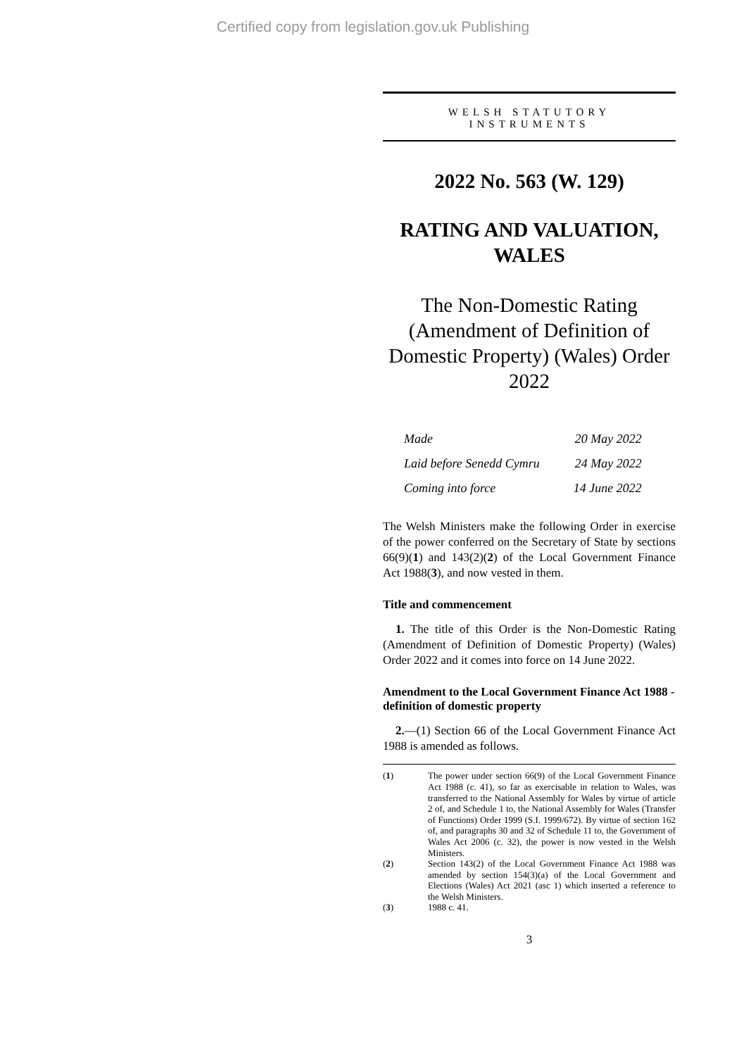Certified copy from legislation.gov.uk Publishing
WELSH STATUTORY
INSTRUMENTS
2022 No. 563 (W. 129)
RATING AND VALUATION, WALES
The Non-Domestic Rating (Amendment of Definition of Domestic Property) (Wales) Order 2022
| Made | 20 May 2022 |
| Laid before Senedd Cymru | 24 May 2022 |
| Coming into force | 14 June 2022 |
The Welsh Ministers make the following Order in exercise of the power conferred on the Secretary of State by sections 66(9)(1) and 143(2)(2) of the Local Government Finance Act 1988(3), and now vested in them.
Title and commencement
1. The title of this Order is the Non-Domestic Rating (Amendment of Definition of Domestic Property) (Wales) Order 2022 and it comes into force on 14 June 2022.
Amendment to the Local Government Finance Act 1988 - definition of domestic property
2.—(1) Section 66 of the Local Government Finance Act 1988 is amended as follows.
(1)
The power under section 66(9) of the Local Government Finance Act 1988 (c. 41), so far as exercisable in relation to Wales, was transferred to the National Assembly for Wales by virtue of article 2 of, and Schedule 1 to, the National Assembly for Wales (Transfer of Functions) Order 1999 (S.I. 1999/672). By virtue of section 162 of, and paragraphs 30 and 32 of Schedule 11 to, the Government of Wales Act 2006 (c. 32), the power is now vested in the Welsh Ministers.
(2)
Section 143(2) of the Local Government Finance Act 1988 was amended by section 154(3)(a) of the Local Government and Elections (Wales) Act 2021 (asc 1) which inserted a reference to the Welsh Ministers.
(3)
1988 c. 41.
3